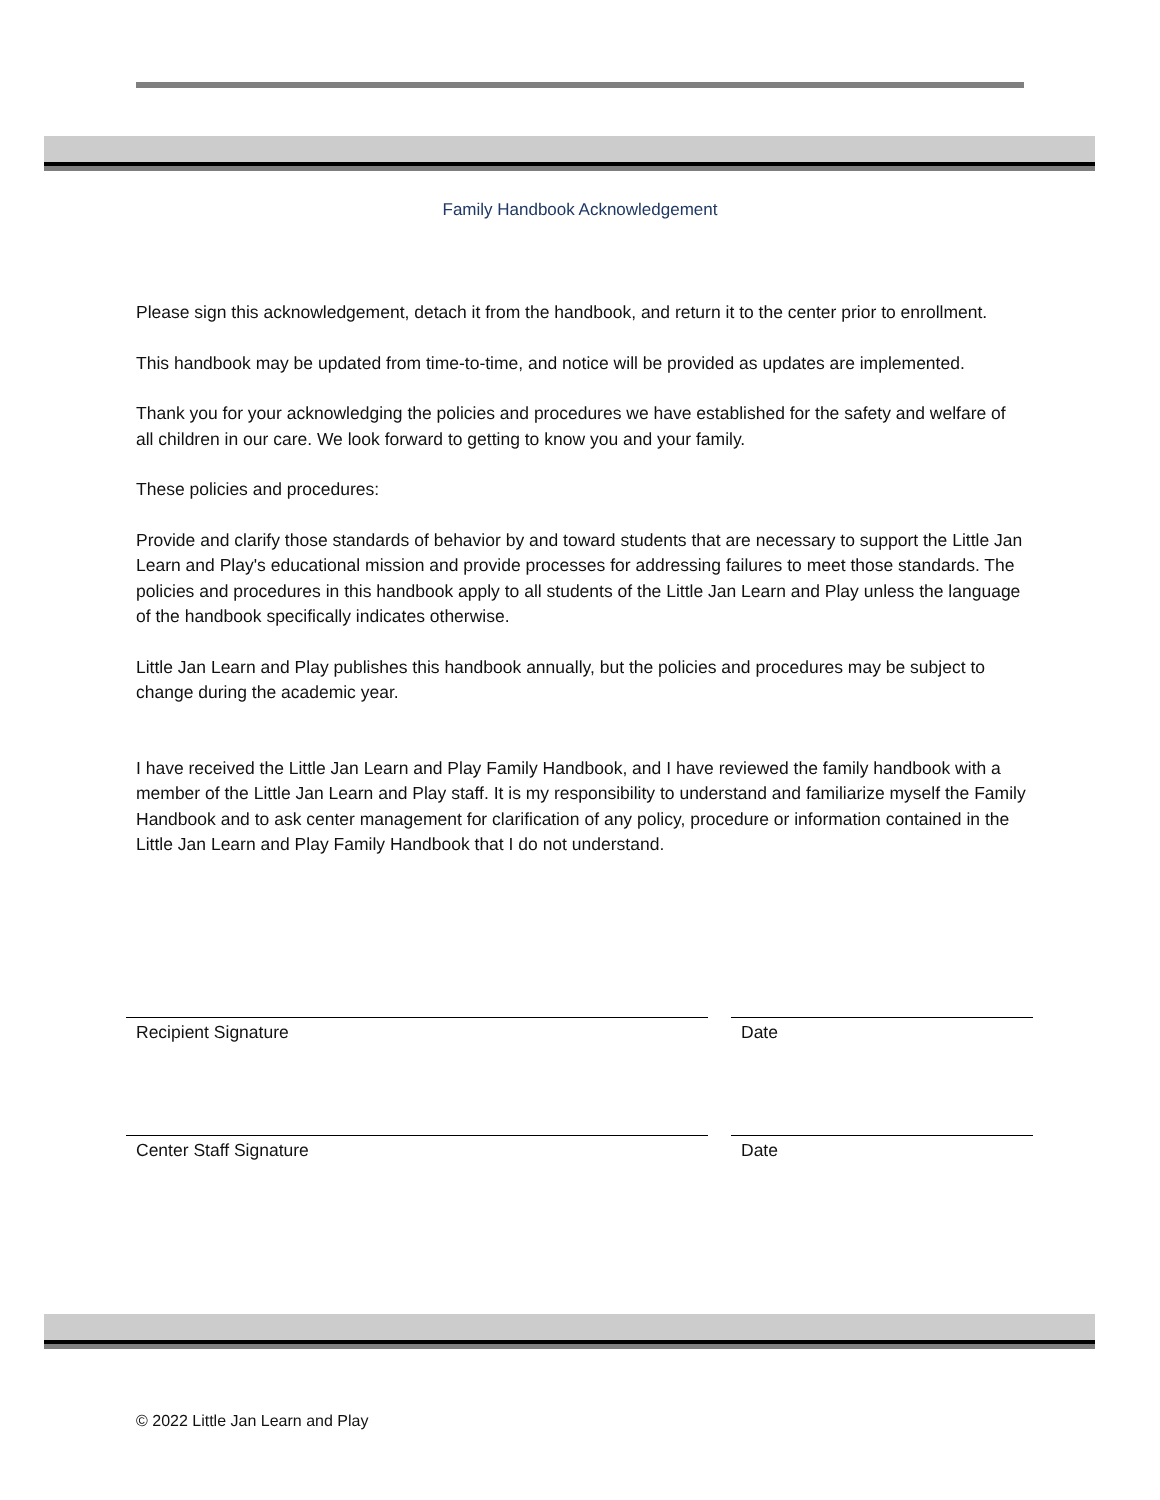Family Handbook Acknowledgement
Please sign this acknowledgement, detach it from the handbook, and return it to the center prior to enrollment.
This handbook may be updated from time-to-time, and notice will be provided as updates are implemented.
Thank you for your acknowledging the policies and procedures we have established for the safety and welfare of all children in our care. We look forward to getting to know you and your family.
These policies and procedures:
Provide and clarify those standards of behavior by and toward students that are necessary to support the Little Jan Learn and Play's educational mission and provide processes for addressing failures to meet those standards. The policies and procedures in this handbook apply to all students of the Little Jan Learn and Play unless the language of the handbook specifically indicates otherwise.
Little Jan Learn and Play publishes this handbook annually, but the policies and procedures may be subject to change during the academic year.
I have received the Little Jan Learn and Play Family Handbook, and I have reviewed the family handbook with a member of the Little Jan Learn and Play staff. It is my responsibility to understand and familiarize myself the Family Handbook and to ask center management for clarification of any policy, procedure or information contained in the Little Jan Learn and Play Family Handbook that I do not understand.
Recipient Signature Date
Center Staff Signature Date
© 2022 Little Jan Learn and Play